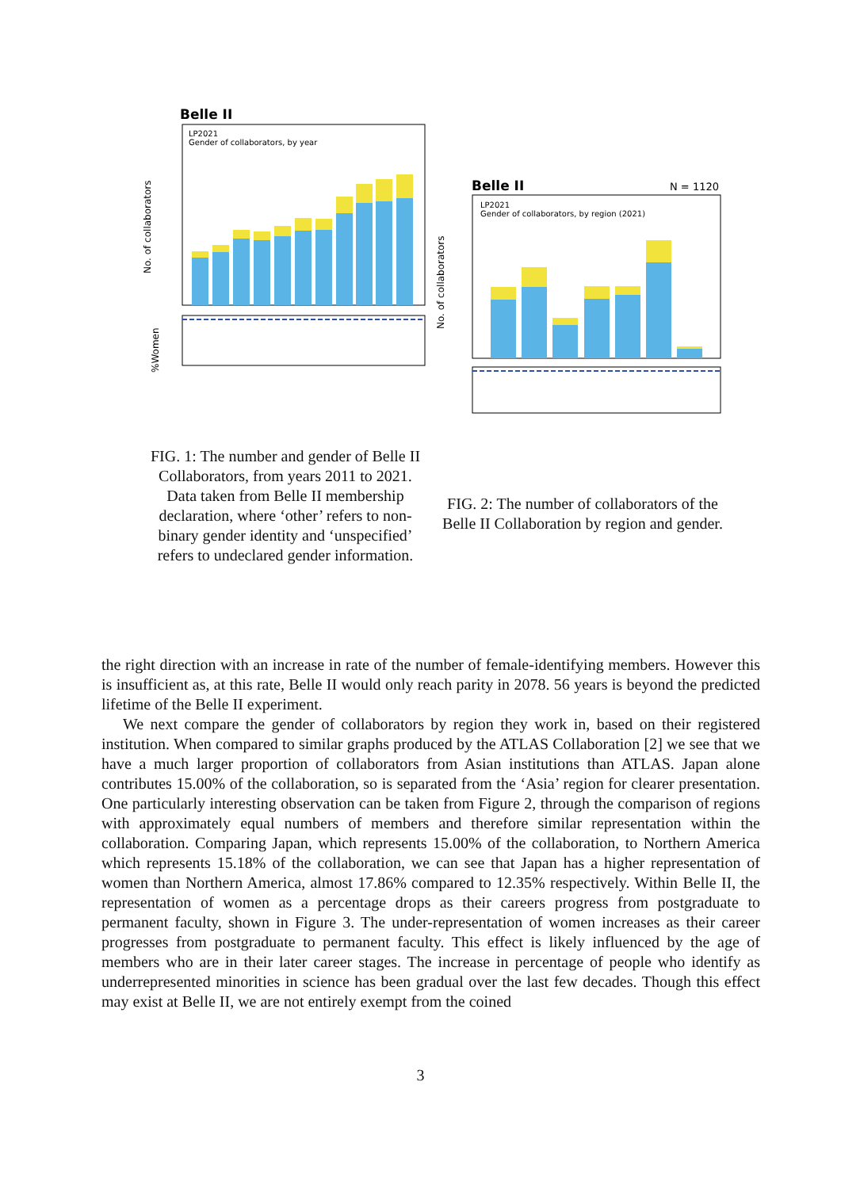Belle II
LP2021
Gender of collaborators, by year
No. of collaborators
%Women
Belle II
N = 1120
LP2021
Gender of collaborators, by region (2021)
No. of collaborators
FIG. 1: The number and gender of Belle II Collaborators, from years 2011 to 2021. Data taken from Belle II membership declaration, where ‘other’ refers to non-binary gender identity and ‘unspecified’ refers to undeclared gender information.
FIG. 2: The number of collaborators of the Belle II Collaboration by region and gender.
the right direction with an increase in rate of the number of female-identifying members. However this is insufficient as, at this rate, Belle II would only reach parity in 2078. 56 years is beyond the predicted lifetime of the Belle II experiment.
We next compare the gender of collaborators by region they work in, based on their registered institution. When compared to similar graphs produced by the ATLAS Collaboration [2] we see that we have a much larger proportion of collaborators from Asian institutions than ATLAS. Japan alone contributes 15.00% of the collaboration, so is separated from the ‘Asia’ region for clearer presentation. One particularly interesting observation can be taken from Figure 2, through the comparison of regions with approximately equal numbers of members and therefore similar representation within the collaboration. Comparing Japan, which represents 15.00% of the collaboration, to Northern America which represents 15.18% of the collaboration, we can see that Japan has a higher representation of women than Northern America, almost 17.86% compared to 12.35% respectively. Within Belle II, the representation of women as a percentage drops as their careers progress from postgraduate to permanent faculty, shown in Figure 3. The under-representation of women increases as their career progresses from postgraduate to permanent faculty. This effect is likely influenced by the age of members who are in their later career stages. The increase in percentage of people who identify as underrepresented minorities in science has been gradual over the last few decades. Though this effect may exist at Belle II, we are not entirely exempt from the coined
3